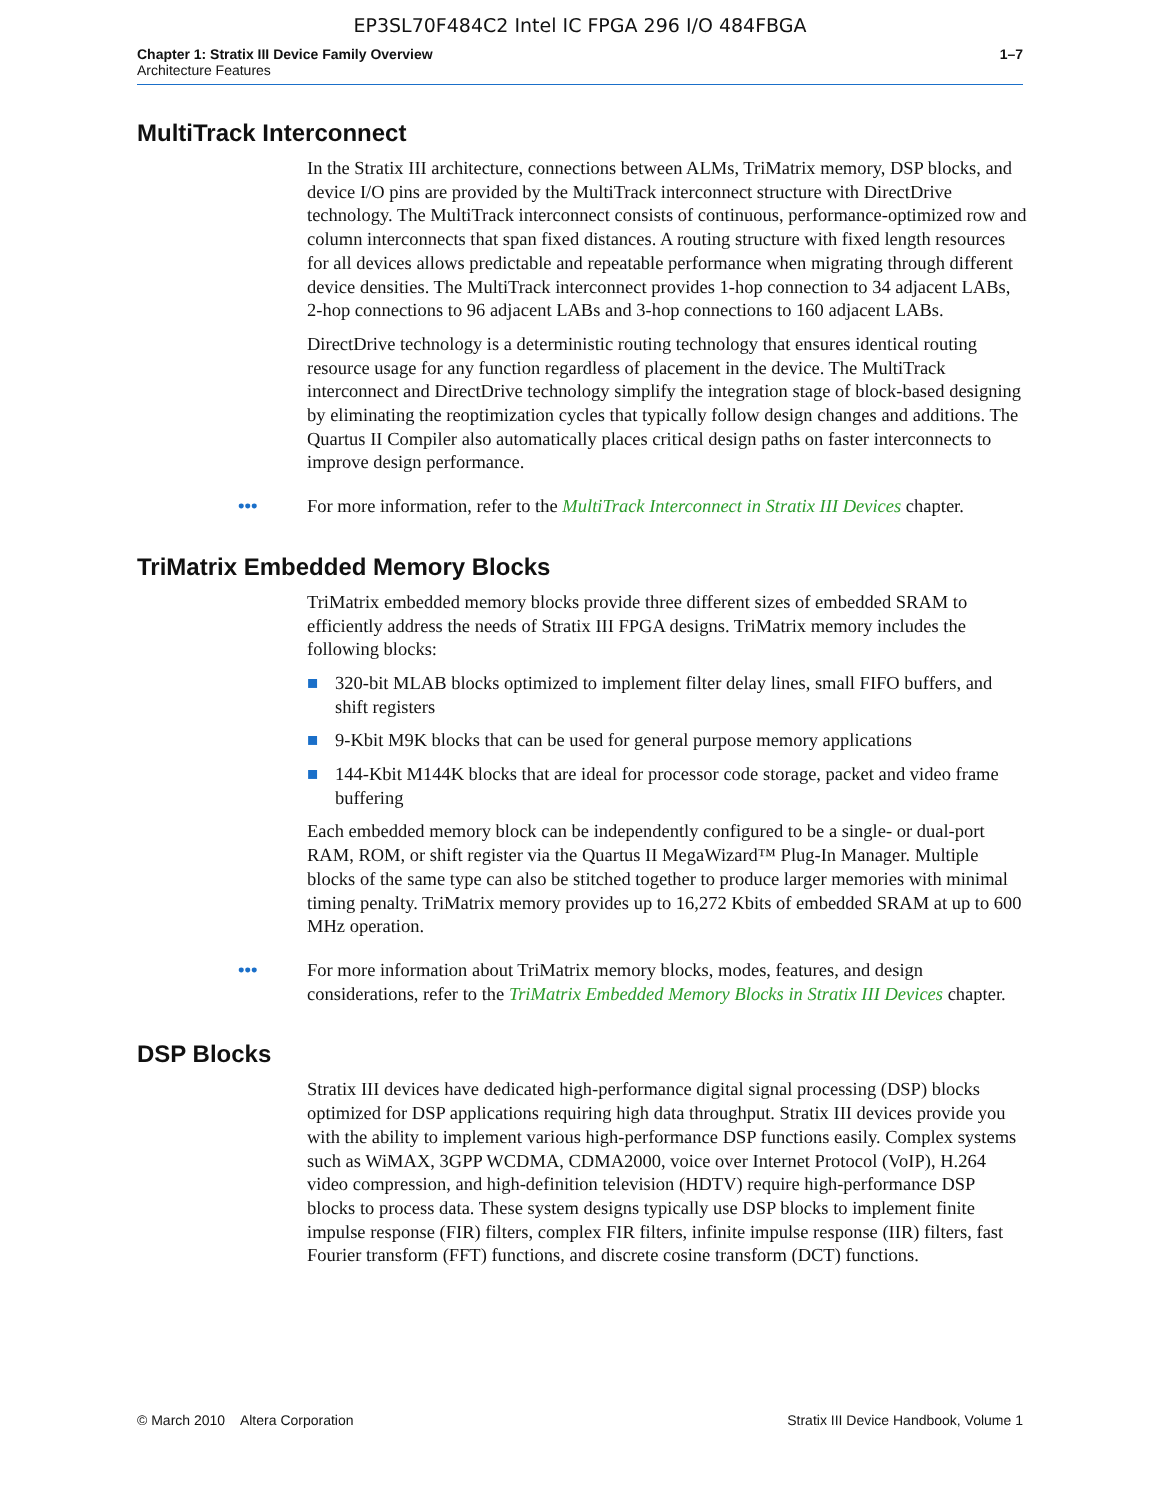EP3SL70F484C2 Intel IC FPGA 296 I/O 484FBGA
Chapter 1: Stratix III Device Family Overview
Architecture Features
1–7
MultiTrack Interconnect
In the Stratix III architecture, connections between ALMs, TriMatrix memory, DSP blocks, and device I/O pins are provided by the MultiTrack interconnect structure with DirectDrive technology. The MultiTrack interconnect consists of continuous, performance-optimized row and column interconnects that span fixed distances. A routing structure with fixed length resources for all devices allows predictable and repeatable performance when migrating through different device densities. The MultiTrack interconnect provides 1-hop connection to 34 adjacent LABs, 2-hop connections to 96 adjacent LABs and 3-hop connections to 160 adjacent LABs.
DirectDrive technology is a deterministic routing technology that ensures identical routing resource usage for any function regardless of placement in the device. The MultiTrack interconnect and DirectDrive technology simplify the integration stage of block-based designing by eliminating the reoptimization cycles that typically follow design changes and additions. The Quartus II Compiler also automatically places critical design paths on faster interconnects to improve design performance.
••• For more information, refer to the MultiTrack Interconnect in Stratix III Devices chapter.
TriMatrix Embedded Memory Blocks
TriMatrix embedded memory blocks provide three different sizes of embedded SRAM to efficiently address the needs of Stratix III FPGA designs. TriMatrix memory includes the following blocks:
■ 320-bit MLAB blocks optimized to implement filter delay lines, small FIFO buffers, and shift registers
■ 9-Kbit M9K blocks that can be used for general purpose memory applications
■ 144-Kbit M144K blocks that are ideal for processor code storage, packet and video frame buffering
Each embedded memory block can be independently configured to be a single- or dual-port RAM, ROM, or shift register via the Quartus II MegaWizard™ Plug-In Manager. Multiple blocks of the same type can also be stitched together to produce larger memories with minimal timing penalty. TriMatrix memory provides up to 16,272 Kbits of embedded SRAM at up to 600 MHz operation.
••• For more information about TriMatrix memory blocks, modes, features, and design considerations, refer to the TriMatrix Embedded Memory Blocks in Stratix III Devices chapter.
DSP Blocks
Stratix III devices have dedicated high-performance digital signal processing (DSP) blocks optimized for DSP applications requiring high data throughput. Stratix III devices provide you with the ability to implement various high-performance DSP functions easily. Complex systems such as WiMAX, 3GPP WCDMA, CDMA2000, voice over Internet Protocol (VoIP), H.264 video compression, and high-definition television (HDTV) require high-performance DSP blocks to process data. These system designs typically use DSP blocks to implement finite impulse response (FIR) filters, complex FIR filters, infinite impulse response (IIR) filters, fast Fourier transform (FFT) functions, and discrete cosine transform (DCT) functions.
© March 2010 Altera Corporation
Stratix III Device Handbook, Volume 1